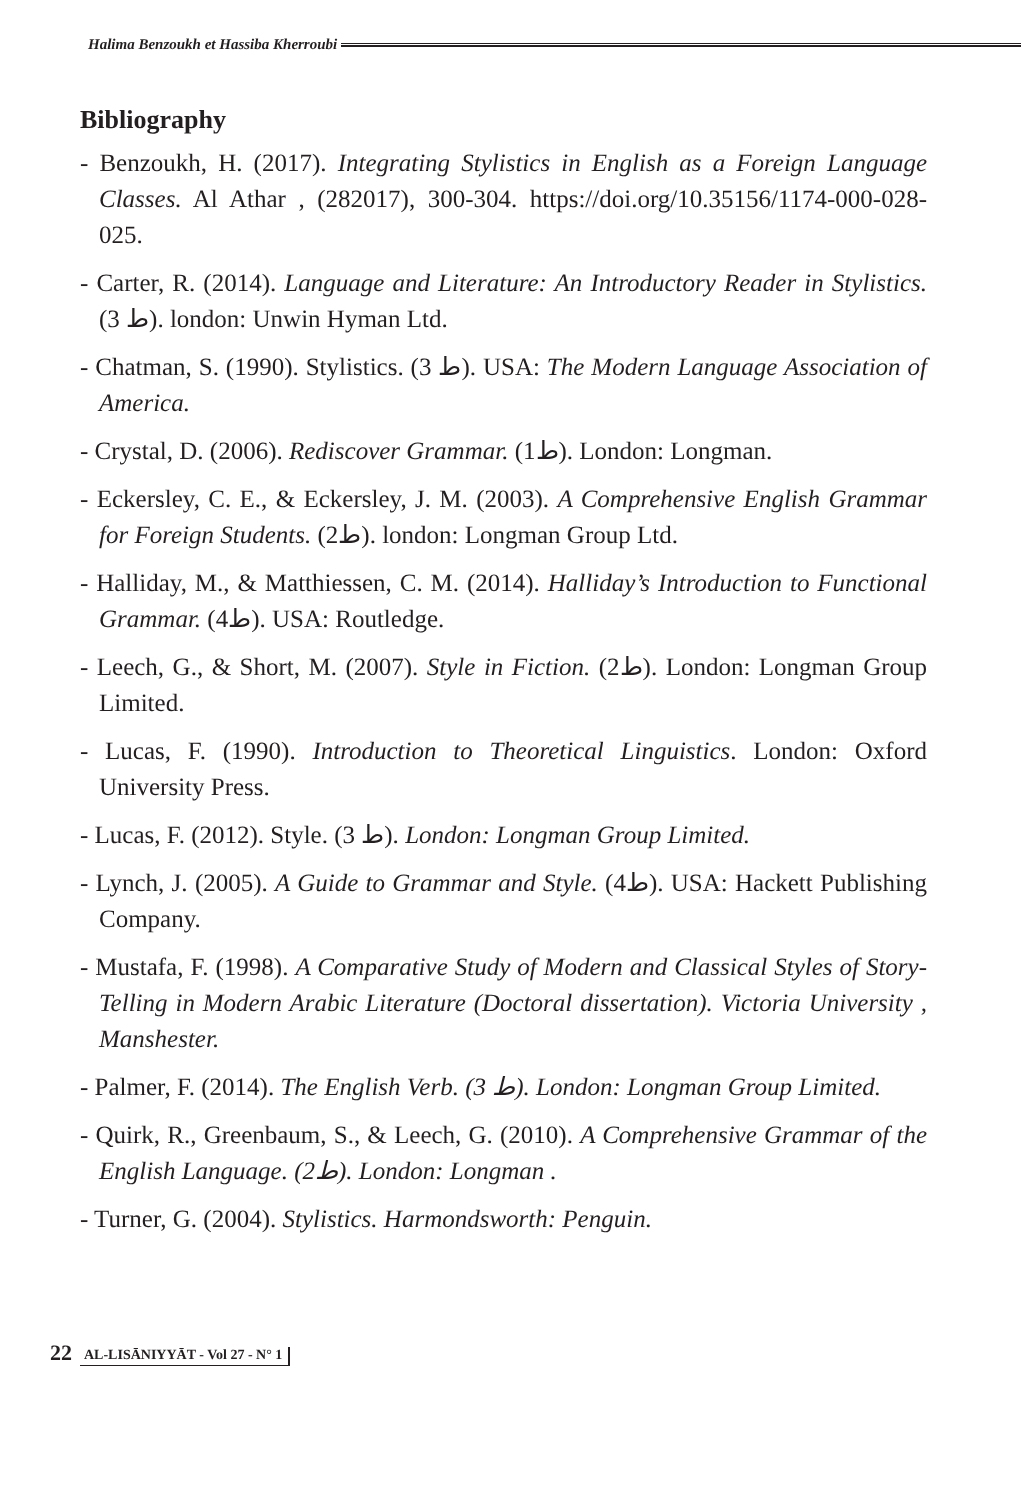Halima Benzoukh et Hassiba Kherroubi
Bibliography
- Benzoukh, H. (2017). Integrating Stylistics in English as a Foreign Language Classes. Al Athar , (282017), 300-304. https://doi.org/10.35156/1174-000-028-025.
- Carter, R. (2014). Language and Literature: An Introductory Reader in Stylistics. (3 ط). london: Unwin Hyman Ltd.
- Chatman, S. (1990). Stylistics. (3 ط). USA: The Modern Language Association of America.
- Crystal, D. (2006). Rediscover Grammar. (1ط). London: Longman.
- Eckersley, C. E., & Eckersley, J. M. (2003). A Comprehensive English Grammar for Foreign Students. (2ط). london: Longman Group Ltd.
- Halliday, M., & Matthiessen, C. M. (2014). Halliday’s Introduction to Functional Grammar. (4ط). USA: Routledge.
- Leech, G., & Short, M. (2007). Style in Fiction. (2ط). London: Longman Group Limited.
- Lucas, F. (1990). Introduction to Theoretical Linguistics. London: Oxford University Press.
- Lucas, F. (2012). Style. (3 ط). London: Longman Group Limited.
- Lynch, J. (2005). A Guide to Grammar and Style. (4ط). USA: Hackett Publishing Company.
- Mustafa, F. (1998). A Comparative Study of Modern and Classical Styles of Story-Telling in Modern Arabic Literature (Doctoral dissertation). Victoria University , Manshester.
- Palmer, F. (2014). The English Verb. (3 ط). London: Longman Group Limited.
- Quirk, R., Greenbaum, S., & Leech, G. (2010). A Comprehensive Grammar of the English Language. (2ط). London: Longman .
- Turner, G. (2004). Stylistics. Harmondsworth: Penguin.
22 AL-LISĀNIYYĀT - Vol 27 - N° 1